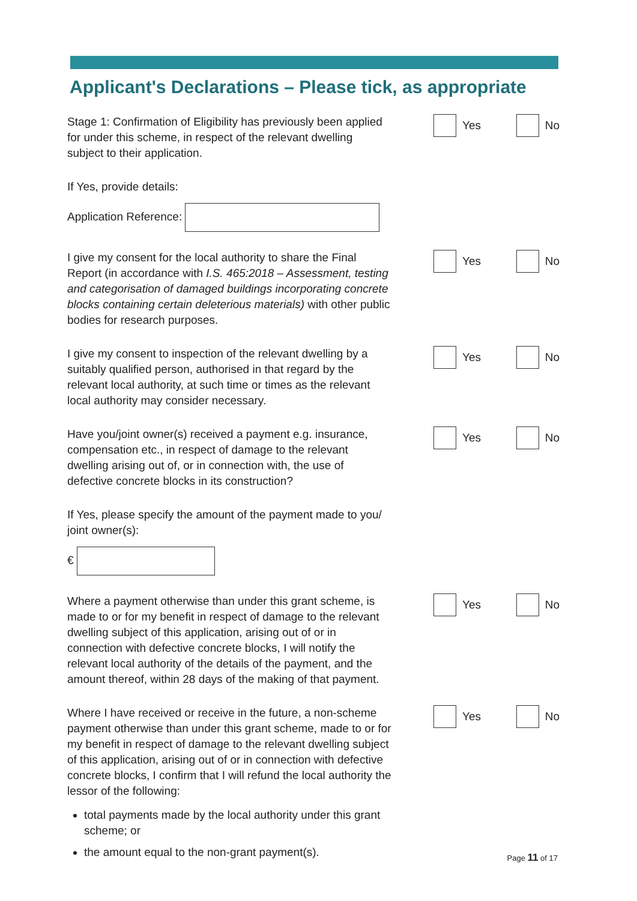Applicant's Declarations – Please tick, as appropriate
Stage 1: Confirmation of Eligibility has previously been applied for under this scheme, in respect of the relevant dwelling subject to their application.
Yes No
If Yes, provide details:
Application Reference:
I give my consent for the local authority to share the Final Report (in accordance with I.S. 465:2018 – Assessment, testing and categorisation of damaged buildings incorporating concrete blocks containing certain deleterious materials) with other public bodies for research purposes.
Yes No
I give my consent to inspection of the relevant dwelling by a suitably qualified person, authorised in that regard by the relevant local authority, at such time or times as the relevant local authority may consider necessary.
Yes No
Have you/joint owner(s) received a payment e.g. insurance, compensation etc., in respect of damage to the relevant dwelling arising out of, or in connection with, the use of defective concrete blocks in its construction?
Yes No
If Yes, please specify the amount of the payment made to you/ joint owner(s):
€
Where a payment otherwise than under this grant scheme, is made to or for my benefit in respect of damage to the relevant dwelling subject of this application, arising out of or in connection with defective concrete blocks, I will notify the relevant local authority of the details of the payment, and the amount thereof, within 28 days of the making of that payment.
Yes No
Where I have received or receive in the future, a non-scheme payment otherwise than under this grant scheme, made to or for my benefit in respect of damage to the relevant dwelling subject of this application, arising out of or in connection with defective concrete blocks, I confirm that I will refund the local authority the lessor of the following:
Yes No
total payments made by the local authority under this grant scheme; or
the amount equal to the non-grant payment(s).
Page 11 of 17